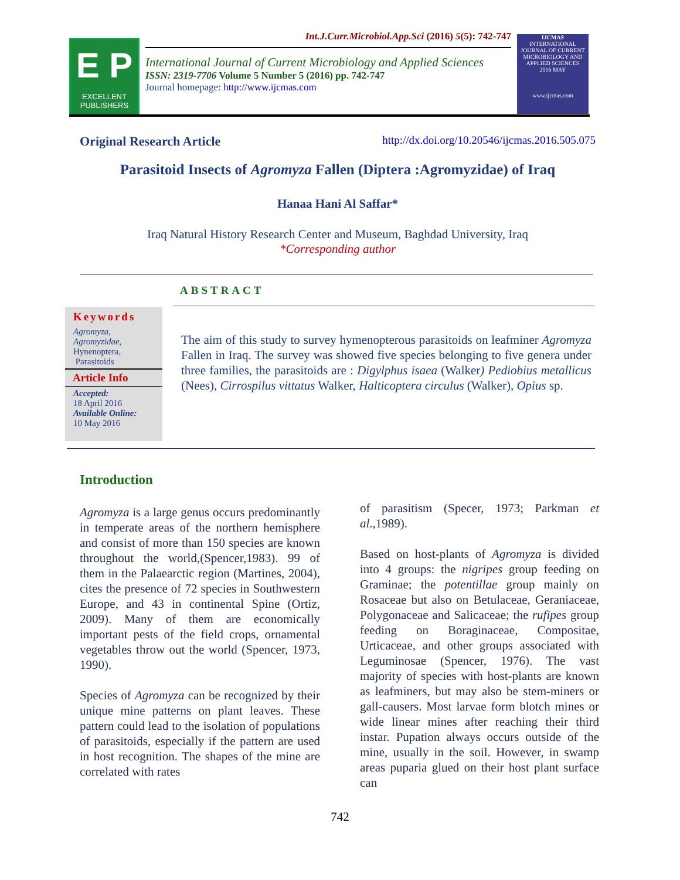E P
EXCELLENT PUBLISHERS
IJCMAS
INTERNATIONAL JOURNAL OF CURRENT MICROBIOLOGY AND APPLIED SCIENCES
2016 MAY
www.ijcmas.com
Int.J.Curr.Microbiol.App.Sci (2016) 5(5): 742-747
International Journal of Current Microbiology and Applied Sciences
ISSN: 2319-7706 Volume 5 Number 5 (2016) pp. 742-747
Journal homepage: http://www.ijcmas.com
Original Research Article http://dx.doi.org/10.20546/ijcmas.2016.505.075
Parasitoid Insects of Agromyza Fallen (Diptera :Agromyzidae) of Iraq
Hanaa Hani Al Saffar*
Iraq Natural History Research Center and Museum, Baghdad University, Iraq
*Corresponding author
ABSTRACT
Keywords
Agromyza,
Agromyzidae,
Hynenoptera,
Parasitoids
Article Info
Accepted:
18 April 2016
Available Online:
10 May 2016
The aim of this study to survey hymenopterous parasitoids on leafminer Agromyza Fallen in Iraq. The survey was showed five species belonging to five genera under three families, the parasitoids are : Digylphus isaea (Walker) Pediobius metallicus (Nees), Cirrospilus vittatus Walker, Halticoptera circulus (Walker), Opius sp.
Introduction
Agromyza is a large genus occurs predominantly in temperate areas of the northern hemisphere and consist of more than 150 species are known throughout the world,(Spencer,1983). 99 of them in the Palaearctic region (Martines, 2004), cites the presence of 72 species in Southwestern Europe, and 43 in continental Spine (Ortiz, 2009). Many of them are economically important pests of the field crops, ornamental vegetables throw out the world (Spencer, 1973, 1990).
Species of Agromyza can be recognized by their unique mine patterns on plant leaves. These pattern could lead to the isolation of populations of parasitoids, especially if the pattern are used in host recognition. The shapes of the mine are correlated with rates
of parasitism (Specer, 1973; Parkman et al.,1989).
Based on host-plants of Agromyza is divided into 4 groups: the nigripes group feeding on Graminae; the potentillae group mainly on Rosaceae but also on Betulaceae, Geraniaceae, Polygonaceae and Salicaceae; the rufipes group feeding on Boraginaceae, Compositae, Urticaceae, and other groups associated with Leguminosae (Spencer, 1976). The vast majority of species with host-plants are known as leafminers, but may also be stem-miners or gall-causers. Most larvae form blotch mines or wide linear mines after reaching their third instar. Pupation always occurs outside of the mine, usually in the soil. However, in swamp areas puparia glued on their host plant surface can
742